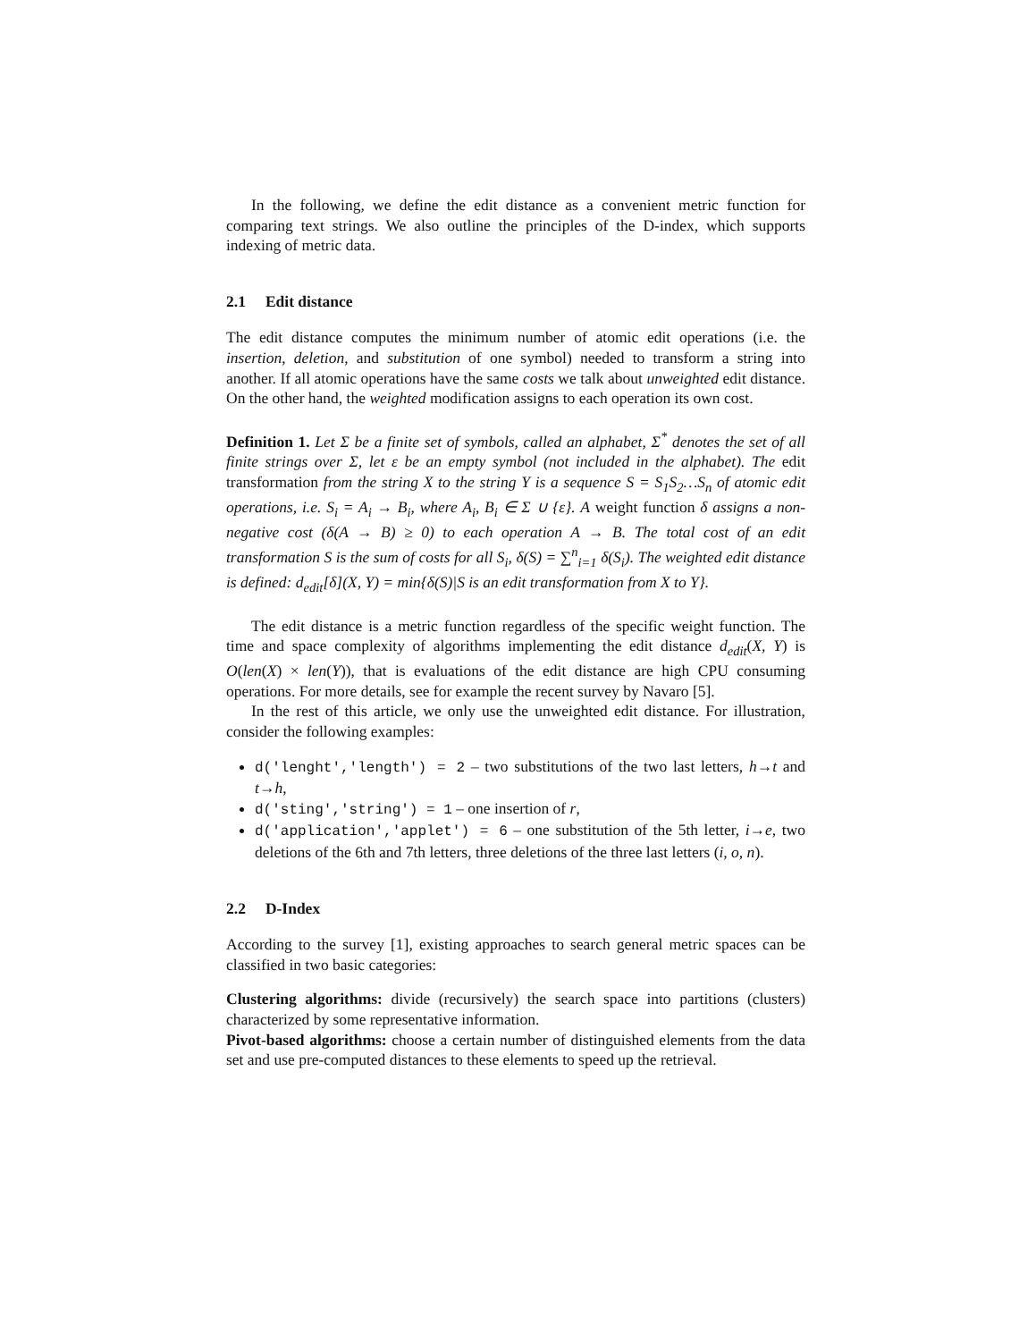In the following, we define the edit distance as a convenient metric function for comparing text strings. We also outline the principles of the D-index, which supports indexing of metric data.
2.1 Edit distance
The edit distance computes the minimum number of atomic edit operations (i.e. the insertion, deletion, and substitution of one symbol) needed to transform a string into another. If all atomic operations have the same costs we talk about unweighted edit distance. On the other hand, the weighted modification assigns to each operation its own cost.
Definition 1. Let Σ be a finite set of symbols, called an alphabet, Σ<sup>*</sup> denotes the set of all finite strings over Σ, let ε be an empty symbol (not included in the alphabet). The edit transformation from the string X to the string Y is a sequence S = S<sub>1</sub>S<sub>2</sub>…S<sub>n</sub> of atomic edit operations, i.e. S<sub>i</sub> = A<sub>i</sub> → B<sub>i</sub>, where A<sub>i</sub>, B<sub>i</sub> ∈ Σ ∪ {ε}. A weight function δ assigns a non-negative cost (δ(A → B) ≥ 0) to each operation A → B. The total cost of an edit transformation S is the sum of costs for all S<sub>i</sub>, δ(S) = ∑<sup>n</sup><sub>i=1</sub> δ(S<sub>i</sub>). The weighted edit distance is defined: d<sub>edit</sub>[δ](X, Y) = min{δ(S)|S is an edit transformation from X to Y}.
The edit distance is a metric function regardless of the specific weight function. The time and space complexity of algorithms implementing the edit distance d<sub>edit</sub>(X, Y) is O(len(X) × len(Y)), that is evaluations of the edit distance are high CPU consuming operations. For more details, see for example the recent survey by Navaro [5].
In the rest of this article, we only use the unweighted edit distance. For illustration, consider the following examples:
d('lenght','length') = 2 – two substitutions of the two last letters, h→t and t→h,
d('sting','string') = 1 – one insertion of r,
d('application','applet') = 6 – one substitution of the 5th letter, i→e, two deletions of the 6th and 7th letters, three deletions of the three last letters (i, o, n).
2.2 D-Index
According to the survey [1], existing approaches to search general metric spaces can be classified in two basic categories:
Clustering algorithms:
divide (recursively) the search space into partitions (clusters) characterized by some representative information.
Pivot-based algorithms:
choose a certain number of distinguished elements from the data set and use pre-computed distances to these elements to speed up the retrieval.